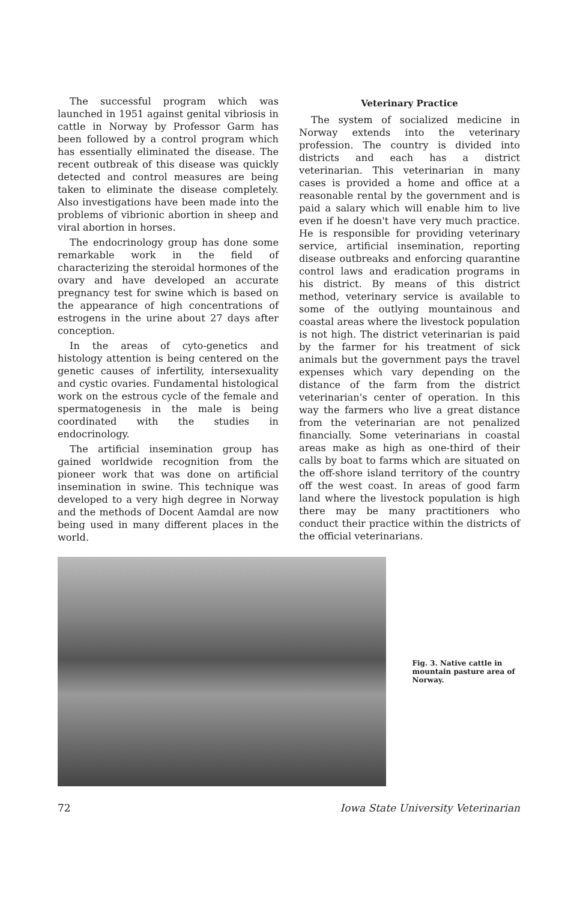The successful program which was launched in 1951 against genital vibriosis in cattle in Norway by Professor Garm has been followed by a control program which has essentially eliminated the disease. The recent outbreak of this disease was quickly detected and control measures are being taken to eliminate the disease completely. Also investigations have been made into the problems of vibrionic abortion in sheep and viral abortion in horses.
The endocrinology group has done some remarkable work in the field of characterizing the steroidal hormones of the ovary and have developed an accurate pregnancy test for swine which is based on the appearance of high concentrations of estrogens in the urine about 27 days after conception.
In the areas of cyto-genetics and histology attention is being centered on the genetic causes of infertility, intersexuality and cystic ovaries. Fundamental histological work on the estrous cycle of the female and spermatogenesis in the male is being coordinated with the studies in endocrinology.
The artificial insemination group has gained worldwide recognition from the pioneer work that was done on artificial insemination in swine. This technique was developed to a very high degree in Norway and the methods of Docent Aamdal are now being used in many different places in the world.
Veterinary Practice
The system of socialized medicine in Norway extends into the veterinary profession. The country is divided into districts and each has a district veterinarian. This veterinarian in many cases is provided a home and office at a reasonable rental by the government and is paid a salary which will enable him to live even if he doesn't have very much practice. He is responsible for providing veterinary service, artificial insemination, reporting disease outbreaks and enforcing quarantine control laws and eradication programs in his district. By means of this district method, veterinary service is available to some of the outlying mountainous and coastal areas where the livestock population is not high. The district veterinarian is paid by the farmer for his treatment of sick animals but the government pays the travel expenses which vary depending on the distance of the farm from the district veterinarian's center of operation. In this way the farmers who live a great distance from the veterinarian are not penalized financially. Some veterinarians in coastal areas make as high as one-third of their calls by boat to farms which are situated on the off-shore island territory of the country off the west coast. In areas of good farm land where the livestock population is high there may be many practitioners who conduct their practice within the districts of the official veterinarians.
Fig. 3. Native cattle in mountain pasture area of Norway.
72 Iowa State University Veterinarian